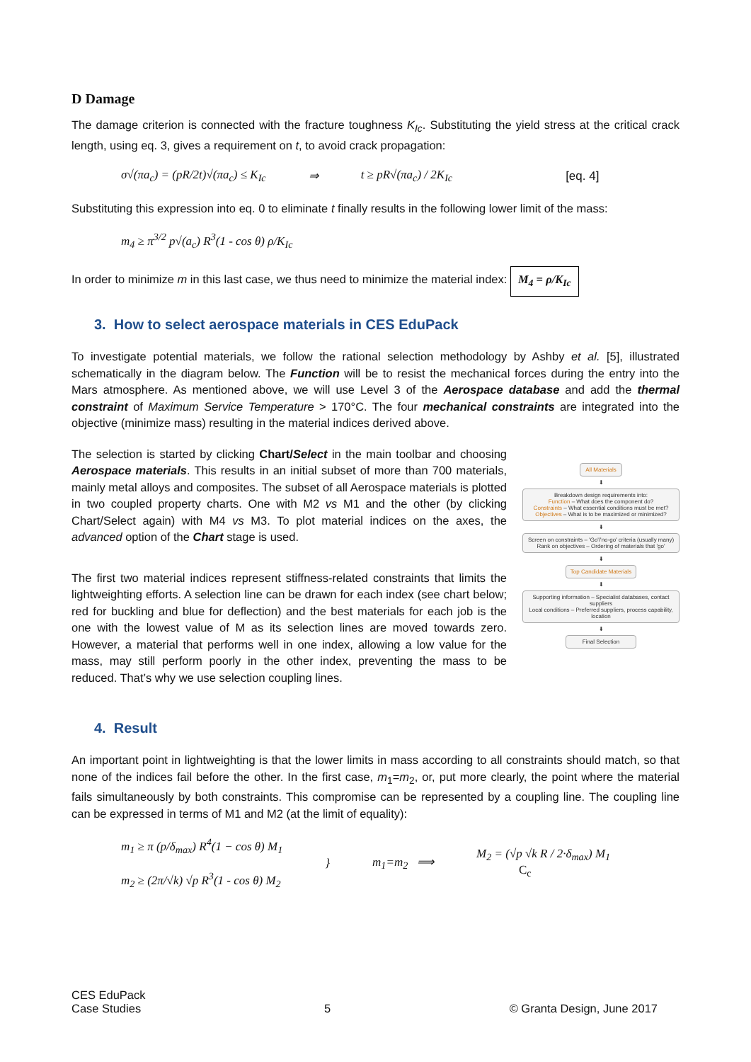D Damage
The damage criterion is connected with the fracture toughness K<sub>Ic</sub>. Substituting the yield stress at the critical crack length, using eq. 3, gives a requirement on t, to avoid crack propagation:
σ√(πa<sub>c</sub>) = (pR/2t)√(πa<sub>c</sub>) ≤ K<sub>Ic</sub> ⇒ t ≥ pR√(πa<sub>c</sub>) / 2K<sub>Ic</sub> [eq. 4]
Substituting this expression into eq. 0 to eliminate t finally results in the following lower limit of the mass:
m<sub>4</sub> ≥ π<sup>3/2</sup> p√(a<sub>c</sub>) R<sup>3</sup>(1 - cos θ) ρ/K<sub>Ic</sub>
In order to minimize m in this last case, we thus need to minimize the material index: M<sub>4</sub> = ρ/K<sub>Ic</sub>
3. How to select aerospace materials in CES EduPack
To investigate potential materials, we follow the rational selection methodology by Ashby et al. [5], illustrated schematically in the diagram below. The Function will be to resist the mechanical forces during the entry into the Mars atmosphere. As mentioned above, we will use Level 3 of the Aerospace database and add the thermal constraint of Maximum Service Temperature > 170°C. The four mechanical constraints are integrated into the objective (minimize mass) resulting in the material indices derived above.
The selection is started by clicking Chart/Select in the main toolbar and choosing Aerospace materials. This results in an initial subset of more than 700 materials, mainly metal alloys and composites. The subset of all Aerospace materials is plotted in two coupled property charts. One with M2 vs M1 and the other (by clicking Chart/Select again) with M4 vs M3. To plot material indices on the axes, the advanced option of the Chart stage is used.
The first two material indices represent stiffness-related constraints that limits the lightweighting efforts. A selection line can be drawn for each index (see chart below; red for buckling and blue for deflection) and the best materials for each job is the one with the lowest value of M as its selection lines are moved towards zero. However, a material that performs well in one index, allowing a low value for the mass, may still perform poorly in the other index, preventing the mass to be reduced. That’s why we use selection coupling lines.
All Materials
⬇
Breakdown design requirements into:
Function – What does the component do?
Constraints – What essential conditions must be met?
Objectives – What is to be maximized or minimized?
⬇
Screen on constraints – 'Go'/'no-go' criteria (usually many)
Rank on objectives – Ordering of materials that 'go'
⬇
Top Candidate Materials
⬇
Supporting information – Specialist databases, contact suppliers
Local conditions – Preferred suppliers, process capability, location
⬇
Final Selection
4. Result
An important point in lightweighting is that the lower limits in mass according to all constraints should match, so that none of the indices fail before the other. In the first case, m<sub>1</sub>=m<sub>2</sub>, or, put more clearly, the point where the material fails simultaneously by both constraints. This compromise can be represented by a coupling line. The coupling line can be expressed in terms of M1 and M2 (at the limit of equality):
m<sub>1</sub> ≥ π (p/δ<sub>max</sub>) R<sup>4</sup>(1 − cos θ) M<sub>1</sub>
m<sub>2</sub> ≥ (2π/√k) √p R<sup>3</sup>(1 - cos θ) M<sub>2</sub> } m<sub>1</sub>=m<sub>2</sub> ⟹ M<sub>2</sub> = (√p √k R / 2·δ<sub>max</sub>) M<sub>1</sub>
C<sub>c</sub>
CES EduPack
Case Studies 5 © Granta Design, June 2017